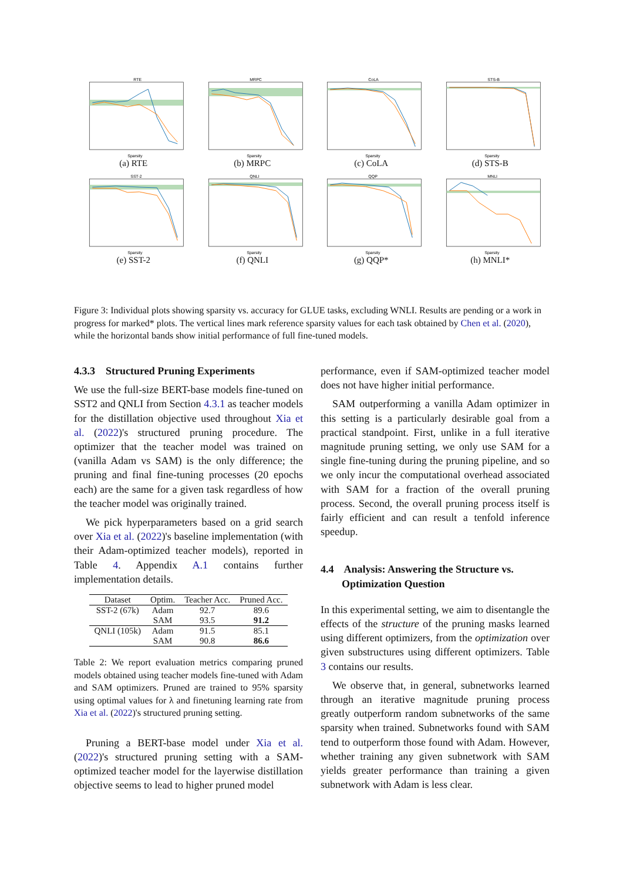RTE
Sparsity
(a) RTE
MRPC
Sparsity
(b) MRPC
CoLA
Sparsity
(c) CoLA
STS-B
Sparsity
(d) STS-B
SST-2
Sparsity
(e) SST-2
QNLI
Sparsity
(f) QNLI
QQP
Sparsity
(g) QQP*
MNLI
Sparsity
(h) MNLI*
Figure 3: Individual plots showing sparsity vs. accuracy for GLUE tasks, excluding WNLI. Results are pending or a work in progress for marked* plots. The vertical lines mark reference sparsity values for each task obtained by Chen et al. (2020), while the horizontal bands show initial performance of full fine-tuned models.
4.3.3 Structured Pruning Experiments
We use the full-size BERT-base models fine-tuned on SST2 and QNLI from Section 4.3.1 as teacher models for the distillation objective used throughout Xia et al. (2022)'s structured pruning procedure. The optimizer that the teacher model was trained on (vanilla Adam vs SAM) is the only difference; the pruning and final fine-tuning processes (20 epochs each) are the same for a given task regardless of how the teacher model was originally trained.
We pick hyperparameters based on a grid search over Xia et al. (2022)'s baseline implementation (with their Adam-optimized teacher models), reported in Table 4. Appendix A.1 contains further implementation details.
| Dataset | Optim. | Teacher Acc. | Pruned Acc. |
| --- | --- | --- | --- |
| SST-2 (67k) | Adam | 92.7 | 89.6 |
| | SAM | 93.5 | 91.2 |
| QNLI (105k) | Adam | 91.5 | 85.1 |
| | SAM | 90.8 | 86.6 |
Table 2: We report evaluation metrics comparing pruned models obtained using teacher models fine-tuned with Adam and SAM optimizers. Pruned are trained to 95% sparsity using optimal values for λ and finetuning learning rate from Xia et al. (2022)'s structured pruning setting.
Pruning a BERT-base model under Xia et al. (2022)'s structured pruning setting with a SAM-optimized teacher model for the layerwise distillation objective seems to lead to higher pruned model
performance, even if SAM-optimized teacher model does not have higher initial performance.
SAM outperforming a vanilla Adam optimizer in this setting is a particularly desirable goal from a practical standpoint. First, unlike in a full iterative magnitude pruning setting, we only use SAM for a single fine-tuning during the pruning pipeline, and so we only incur the computational overhead associated with SAM for a fraction of the overall pruning process. Second, the overall pruning process itself is fairly efficient and can result a tenfold inference speedup.
4.4 Analysis: Answering the Structure vs.
Optimization Question
In this experimental setting, we aim to disentangle the effects of the structure of the pruning masks learned using different optimizers, from the optimization over given substructures using different optimizers. Table 3 contains our results.
We observe that, in general, subnetworks learned through an iterative magnitude pruning process greatly outperform random subnetworks of the same sparsity when trained. Subnetworks found with SAM tend to outperform those found with Adam. However, whether training any given subnetwork with SAM yields greater performance than training a given subnetwork with Adam is less clear.